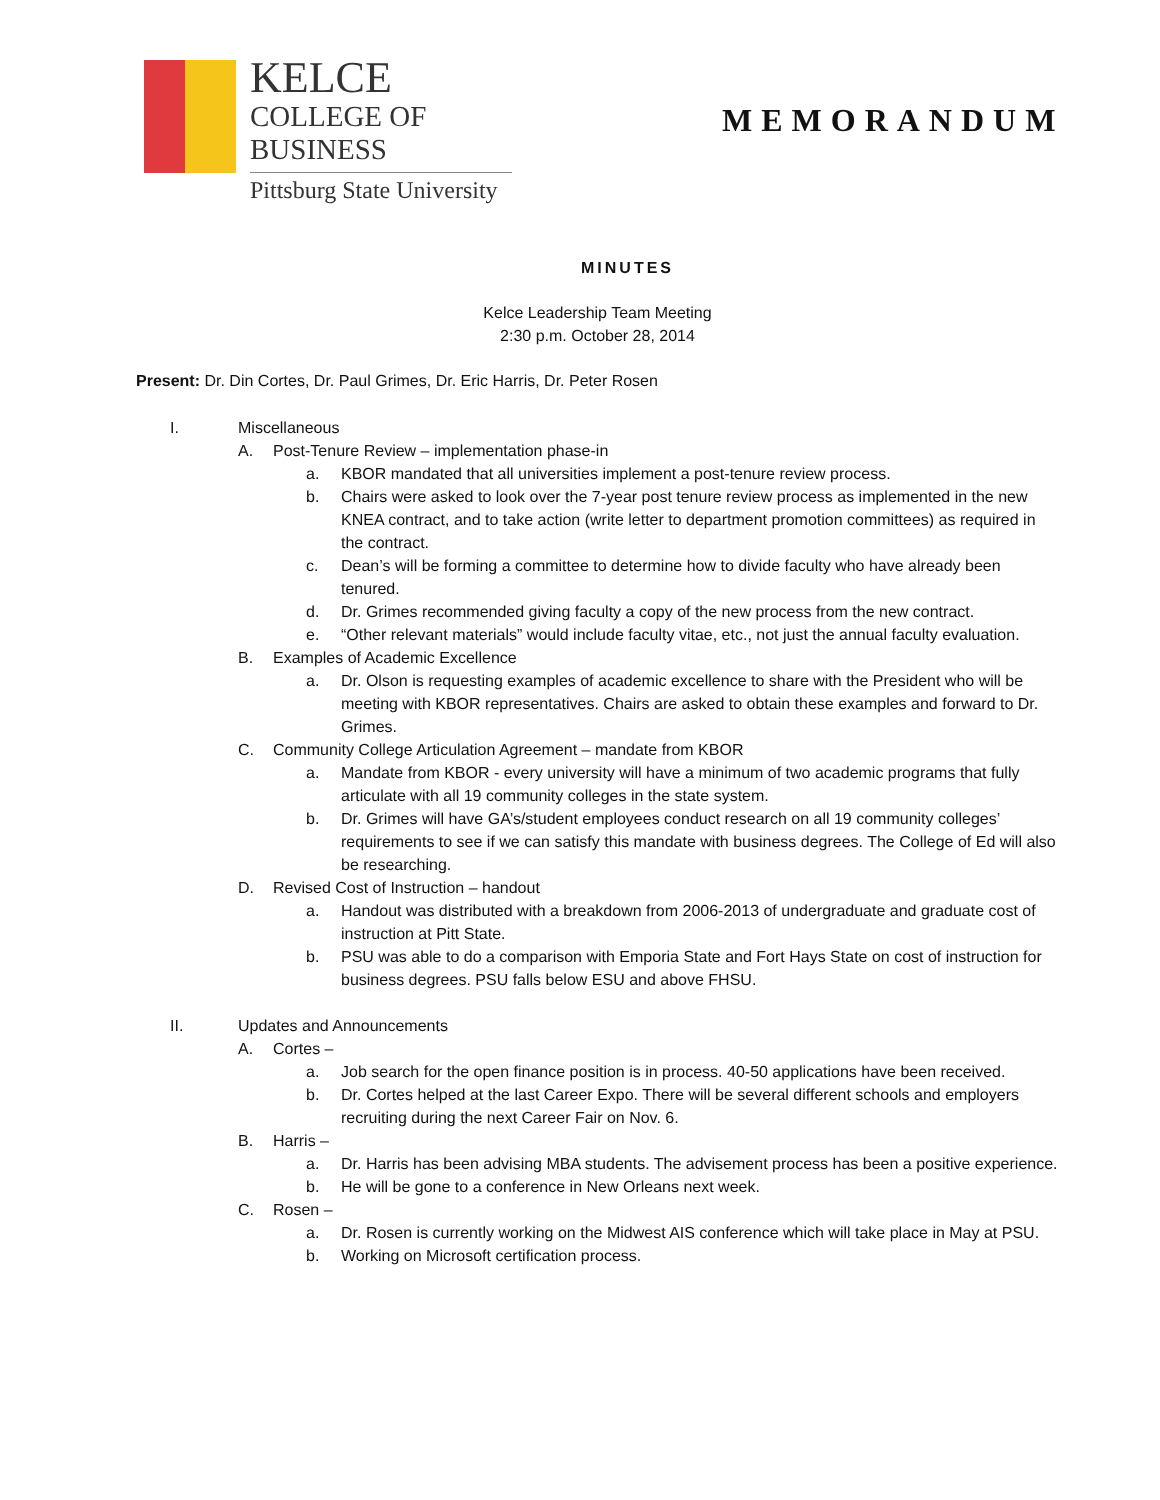KELCE
COLLEGE OF BUSINESS
Pittsburg State University
MEMORANDUM
MINUTES
Kelce Leadership Team Meeting
2:30 p.m. October 28, 2014
Present: Dr. Din Cortes, Dr. Paul Grimes, Dr. Eric Harris, Dr. Peter Rosen
I. Miscellaneous
A. Post-Tenure Review – implementation phase-in
a. KBOR mandated that all universities implement a post-tenure review process.
b. Chairs were asked to look over the 7-year post tenure review process as implemented in the new KNEA contract, and to take action (write letter to department promotion committees) as required in the contract.
c. Dean’s will be forming a committee to determine how to divide faculty who have already been tenured.
d. Dr. Grimes recommended giving faculty a copy of the new process from the new contract.
e. “Other relevant materials” would include faculty vitae, etc., not just the annual faculty evaluation.
B. Examples of Academic Excellence
a. Dr. Olson is requesting examples of academic excellence to share with the President who will be meeting with KBOR representatives. Chairs are asked to obtain these examples and forward to Dr. Grimes.
C. Community College Articulation Agreement – mandate from KBOR
a. Mandate from KBOR - every university will have a minimum of two academic programs that fully articulate with all 19 community colleges in the state system.
b. Dr. Grimes will have GA’s/student employees conduct research on all 19 community colleges’ requirements to see if we can satisfy this mandate with business degrees. The College of Ed will also be researching.
D. Revised Cost of Instruction – handout
a. Handout was distributed with a breakdown from 2006-2013 of undergraduate and graduate cost of instruction at Pitt State.
b. PSU was able to do a comparison with Emporia State and Fort Hays State on cost of instruction for business degrees. PSU falls below ESU and above FHSU.
II. Updates and Announcements
A. Cortes –
a. Job search for the open finance position is in process. 40-50 applications have been received.
b. Dr. Cortes helped at the last Career Expo. There will be several different schools and employers recruiting during the next Career Fair on Nov. 6.
B. Harris –
a. Dr. Harris has been advising MBA students. The advisement process has been a positive experience.
b. He will be gone to a conference in New Orleans next week.
C. Rosen –
a. Dr. Rosen is currently working on the Midwest AIS conference which will take place in May at PSU.
b. Working on Microsoft certification process.